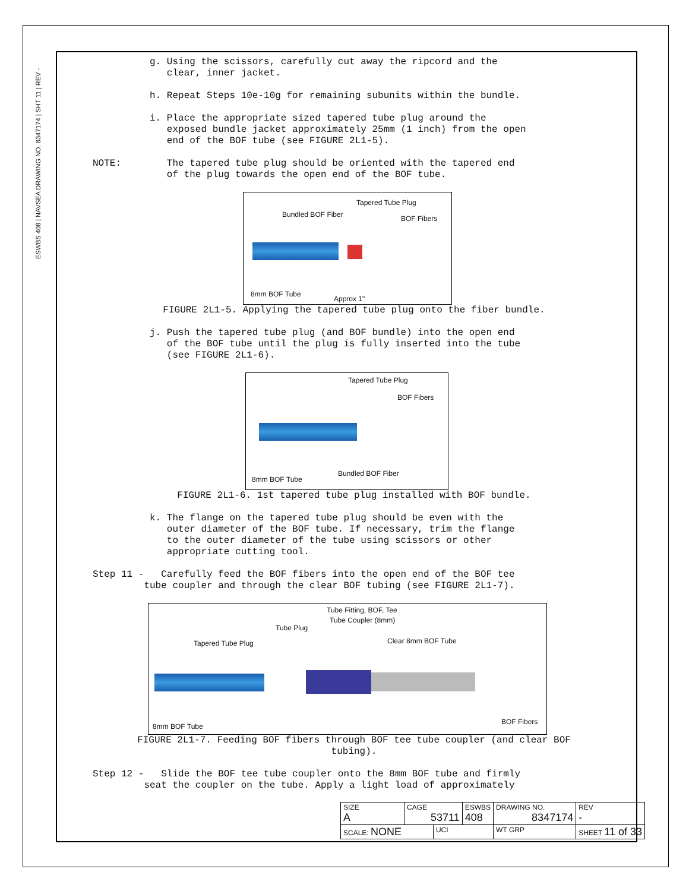ESWBS 408 | NAVSEA DRAWING NO. 8347174 | SHT 11 | REV -
g. Using the scissors, carefully cut away the ripcord and the clear, inner jacket.
h. Repeat Steps 10e-10g for remaining subunits within the bundle.
i. Place the appropriate sized tapered tube plug around the exposed bundle jacket approximately 25mm (1 inch) from the open end of the BOF tube (see FIGURE 2L1-5).
NOTE: The tapered tube plug should be oriented with the tapered end of the plug towards the open end of the BOF tube.
Tapered Tube Plug
Bundled BOF Fiber BOF Fibers
8mm BOF Tube
Approx 1"
FIGURE 2L1-5. Applying the tapered tube plug onto the fiber bundle.
j. Push the tapered tube plug (and BOF bundle) into the open end of the BOF tube until the plug is fully inserted into the tube (see FIGURE 2L1-6).
Tapered Tube Plug
BOF Fibers
Bundled BOF Fiber
8mm BOF Tube
FIGURE 2L1-6. 1st tapered tube plug installed with BOF bundle.
k. The flange on the tapered tube plug should be even with the outer diameter of the BOF tube. If necessary, trim the flange to the outer diameter of the tube using scissors or other appropriate cutting tool.
Step 11 - Carefully feed the BOF fibers into the open end of the BOF tee tube coupler and through the clear BOF tubing (see FIGURE 2L1-7).
Tube Fitting, BOF, Tee
Tube Coupler (8mm)
Tube Plug
Tapered Tube Plug Clear 8mm BOF Tube
8mm BOF Tube
BOF Fibers
FIGURE 2L1-7. Feeding BOF fibers through BOF tee tube coupler (and clear BOF
tubing).
Step 12 - Slide the BOF tee tube coupler onto the 8mm BOF tube and firmly seat the coupler on the tube. Apply a light load of approximately
| SIZE A | CAGE 53711 | | ESWBS 408 | DRAWING NO. 8347174 | | REV - |
| SCALE: NONE | | UCI | | WT GRP | SHEET 11 of 33 | |